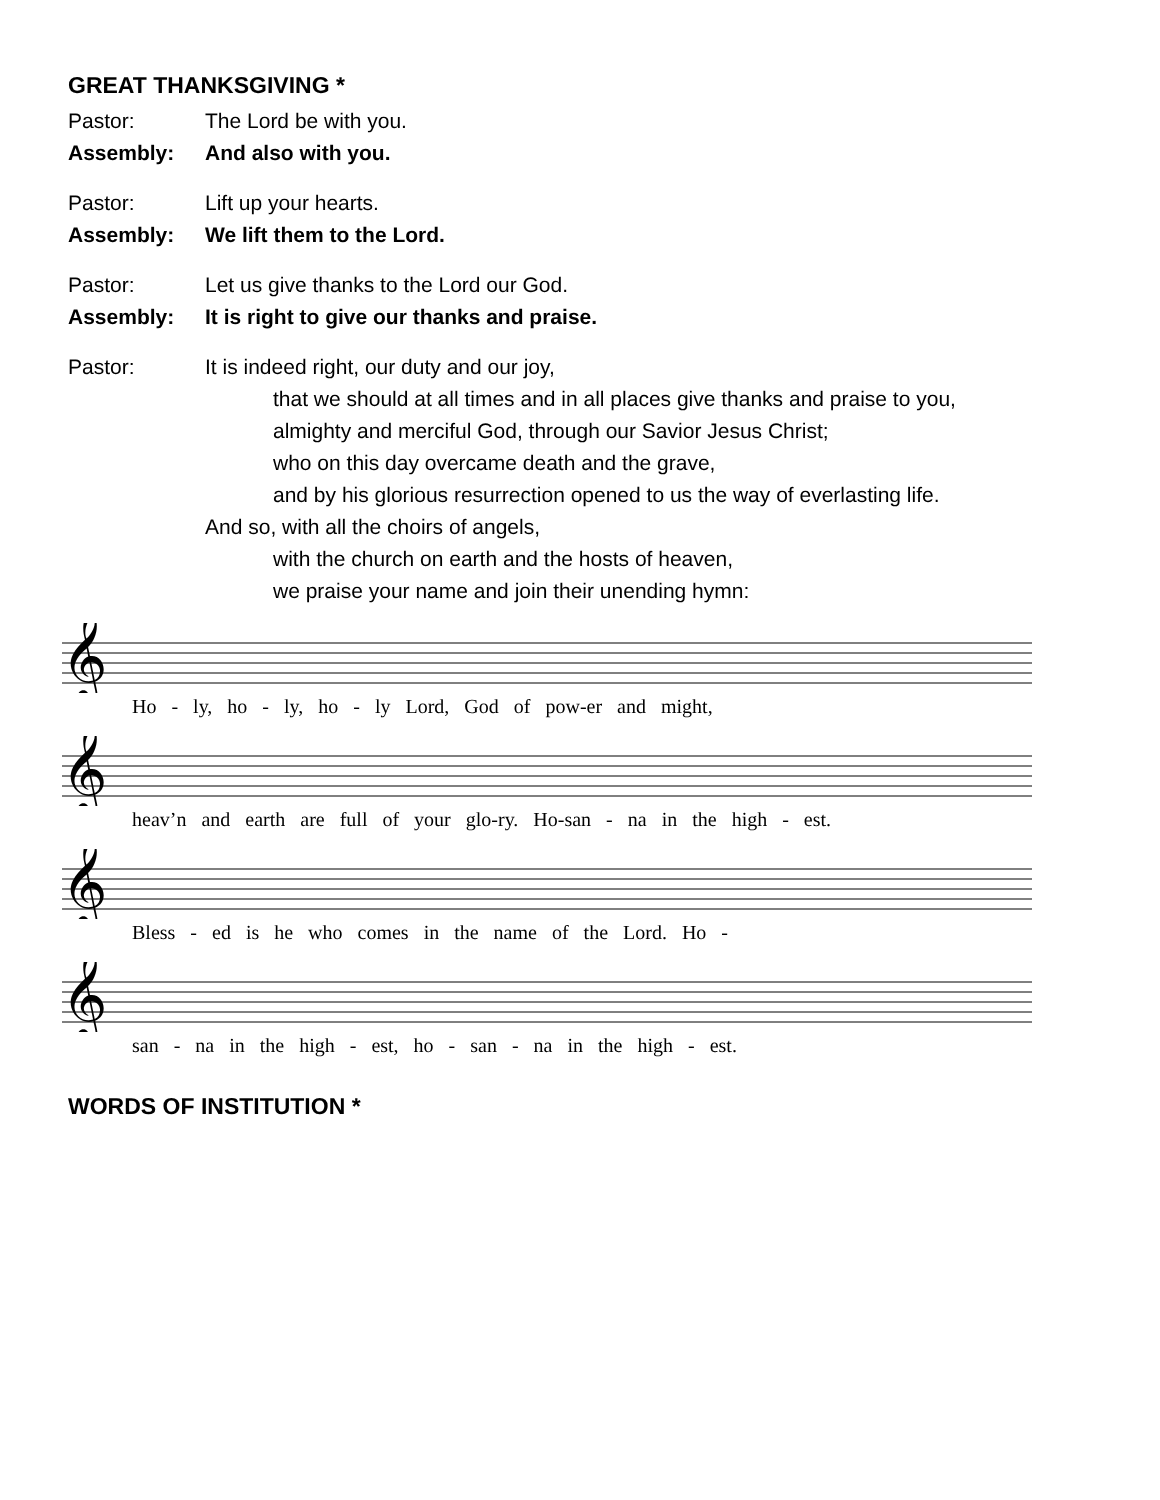GREAT THANKSGIVING *
Pastor: The Lord be with you.
Assembly: And also with you.
Pastor: Lift up your hearts.
Assembly: We lift them to the Lord.
Pastor: Let us give thanks to the Lord our God.
Assembly: It is right to give our thanks and praise.
Pastor: It is indeed right, our duty and our joy,
that we should at all times and in all places give thanks and praise to you,
almighty and merciful God, through our Savior Jesus Christ;
who on this day overcame death and the grave,
and by his glorious resurrection opened to us the way of everlasting life.
And so, with all the choirs of angels,
with the church on earth and the hosts of heaven,
we praise your name and join their unending hymn:
𝄞
Ho - ly, ho - ly, ho - ly Lord, God of pow-er and might,
𝄞
heav’n and earth are full of your glo-ry. Ho-san - na in the high - est.
𝄞
Bless - ed is he who comes in the name of the Lord. Ho -
𝄞
san - na in the high - est, ho - san - na in the high - est.
WORDS OF INSTITUTION *